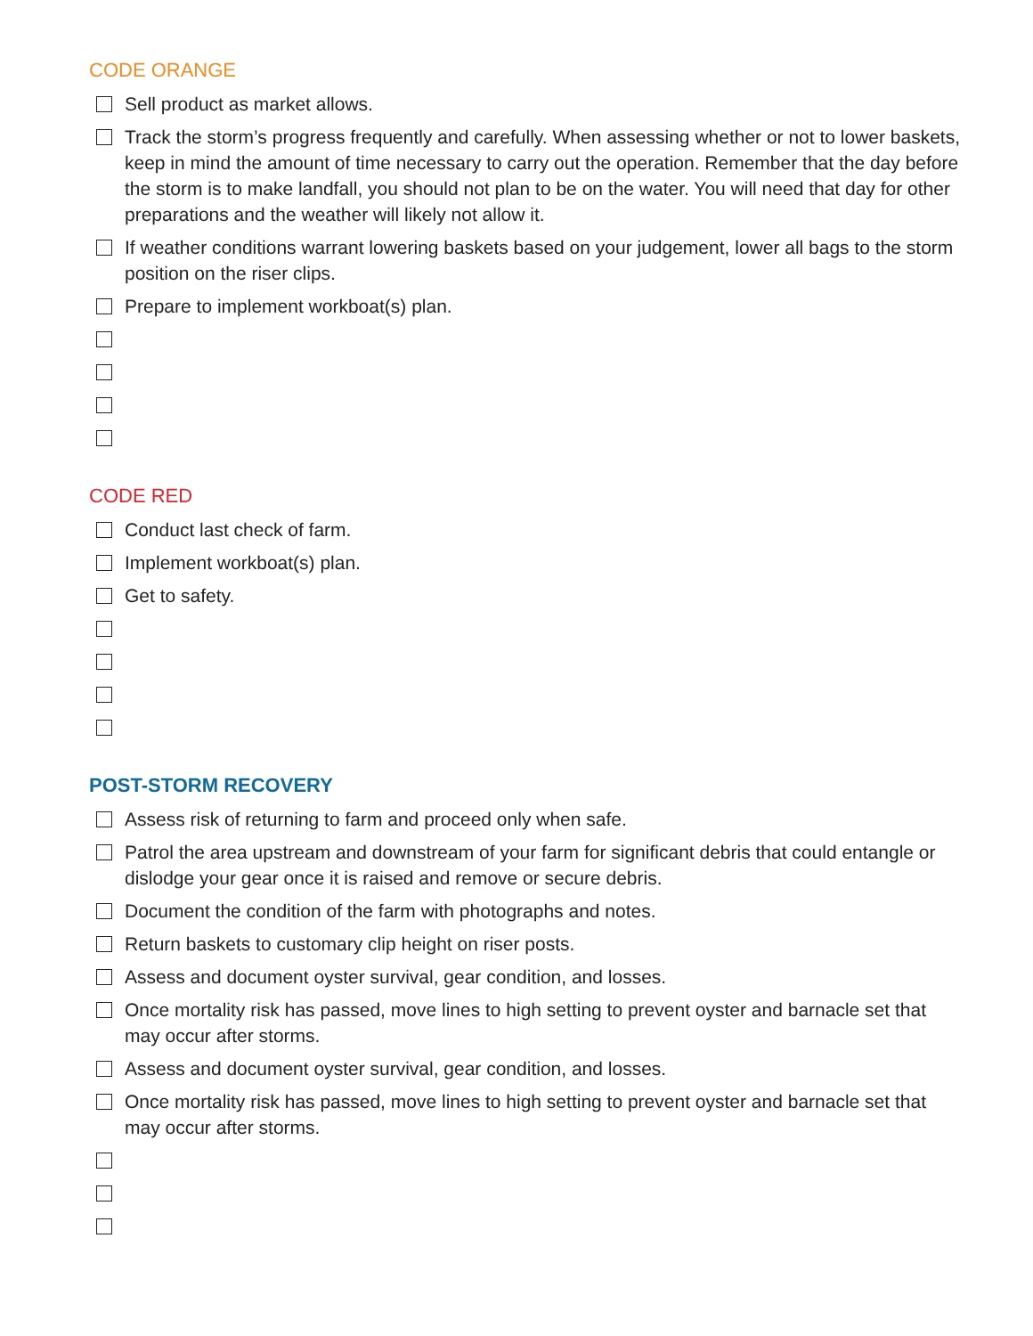CODE ORANGE
Sell product as market allows.
Track the storm’s progress frequently and carefully. When assessing whether or not to lower baskets, keep in mind the amount of time necessary to carry out the operation. Remember that the day before the storm is to make landfall, you should not plan to be on the water. You will need that day for other preparations and the weather will likely not allow it.
If weather conditions warrant lowering baskets based on your judgement, lower all bags to the storm position on the riser clips.
Prepare to implement workboat(s) plan.
CODE RED
Conduct last check of farm.
Implement workboat(s) plan.
Get to safety.
POST-STORM RECOVERY
Assess risk of returning to farm and proceed only when safe.
Patrol the area upstream and downstream of your farm for significant debris that could entangle or dislodge your gear once it is raised and remove or secure debris.
Document the condition of the farm with photographs and notes.
Return baskets to customary clip height on riser posts.
Assess and document oyster survival, gear condition, and losses.
Once mortality risk has passed, move lines to high setting to prevent oyster and barnacle set that may occur after storms.
Assess and document oyster survival, gear condition, and losses.
Once mortality risk has passed, move lines to high setting to prevent oyster and barnacle set that may occur after storms.